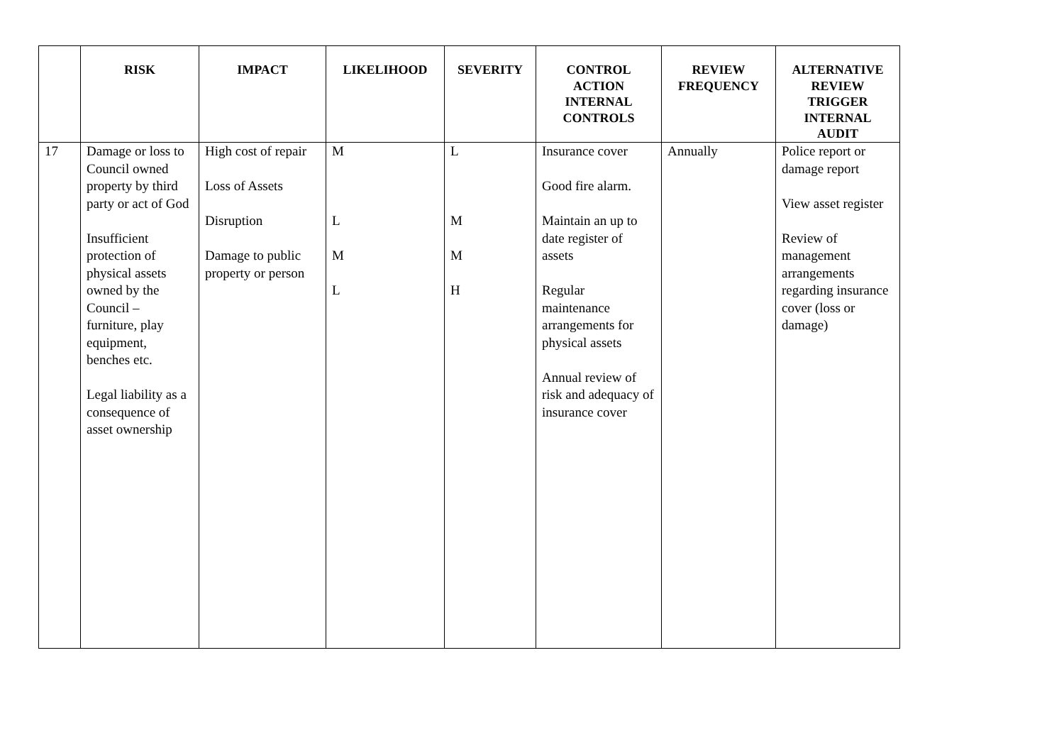| | RISK | IMPACT | LIKELIHOOD | SEVERITY | CONTROL ACTION INTERNAL CONTROLS | REVIEW FREQUENCY | ALTERNATIVE REVIEW TRIGGER INTERNAL AUDIT |
| --- | --- | --- | --- | --- | --- | --- | --- |
| 17 | Damage or loss to Council owned property by third party or act of God Insufficient protection of physical assets owned by the Council – furniture, play equipment, benches etc. Legal liability as a consequence of asset ownership | High cost of repair Loss of Assets Disruption Damage to public property or person | M L M L | L M M H | Insurance cover Good fire alarm. Maintain an up to date register of assets Regular maintenance arrangements for physical assets Annual review of risk and adequacy of insurance cover | Annually | Police report or damage report View asset register Review of management arrangements regarding insurance cover (loss or damage) |